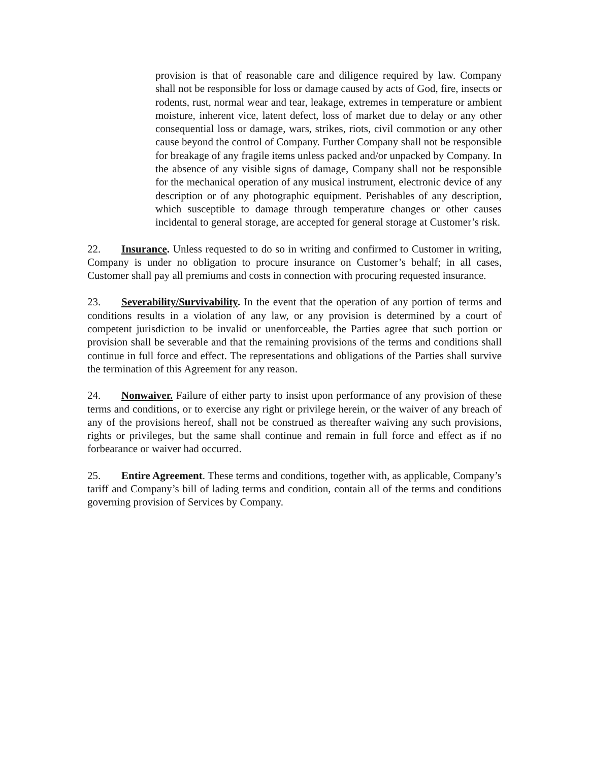provision is that of reasonable care and diligence required by law. Company shall not be responsible for loss or damage caused by acts of God, fire, insects or rodents, rust, normal wear and tear, leakage, extremes in temperature or ambient moisture, inherent vice, latent defect, loss of market due to delay or any other consequential loss or damage, wars, strikes, riots, civil commotion or any other cause beyond the control of Company. Further Company shall not be responsible for breakage of any fragile items unless packed and/or unpacked by Company. In the absence of any visible signs of damage, Company shall not be responsible for the mechanical operation of any musical instrument, electronic device of any description or of any photographic equipment. Perishables of any description, which susceptible to damage through temperature changes or other causes incidental to general storage, are accepted for general storage at Customer’s risk.
22. Insurance. Unless requested to do so in writing and confirmed to Customer in writing, Company is under no obligation to procure insurance on Customer’s behalf; in all cases, Customer shall pay all premiums and costs in connection with procuring requested insurance.
23. Severability/Survivability. In the event that the operation of any portion of terms and conditions results in a violation of any law, or any provision is determined by a court of competent jurisdiction to be invalid or unenforceable, the Parties agree that such portion or provision shall be severable and that the remaining provisions of the terms and conditions shall continue in full force and effect. The representations and obligations of the Parties shall survive the termination of this Agreement for any reason.
24. Nonwaiver. Failure of either party to insist upon performance of any provision of these terms and conditions, or to exercise any right or privilege herein, or the waiver of any breach of any of the provisions hereof, shall not be construed as thereafter waiving any such provisions, rights or privileges, but the same shall continue and remain in full force and effect as if no forbearance or waiver had occurred.
25. Entire Agreement. These terms and conditions, together with, as applicable, Company’s tariff and Company’s bill of lading terms and condition, contain all of the terms and conditions governing provision of Services by Company.